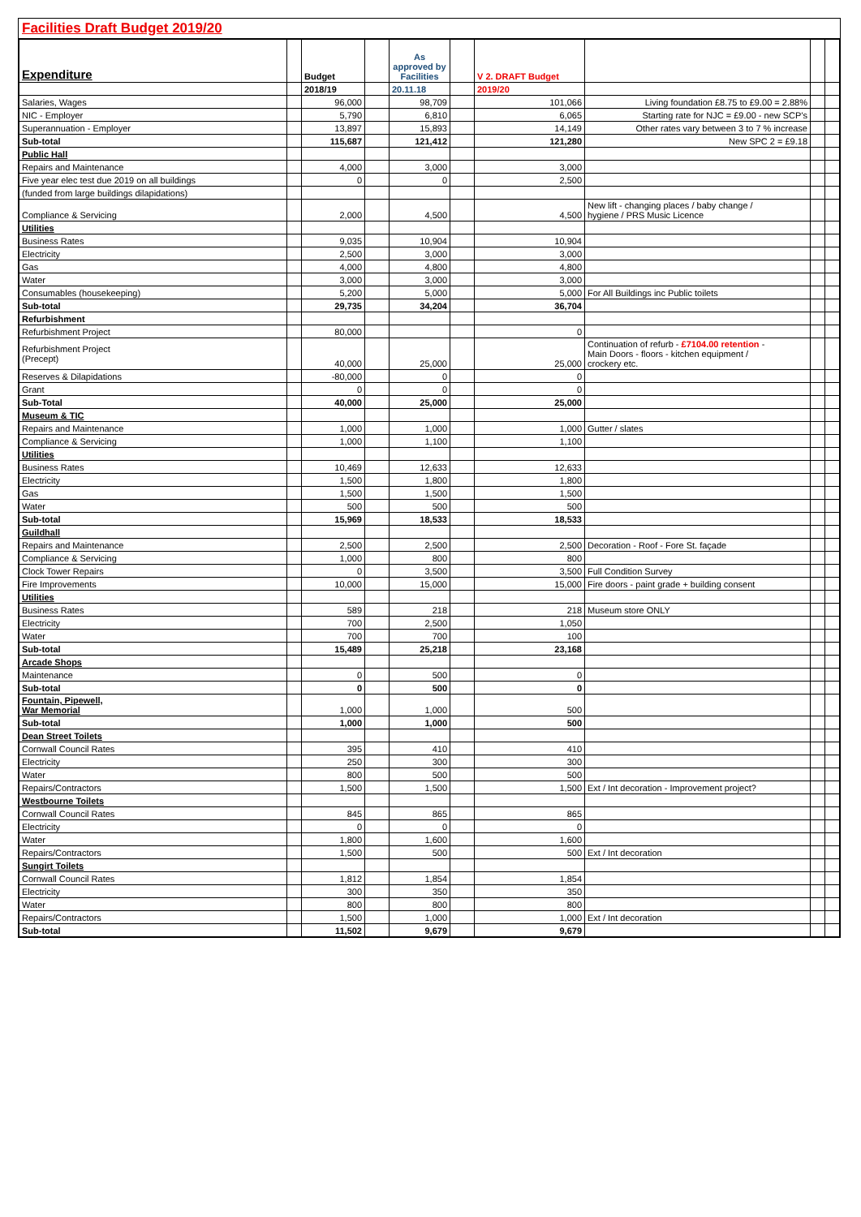Facilities Draft Budget 2019/20
| Expenditure | | Budget | | As approved by Facilities | | V 2. DRAFT Budget | | | |
| | | 2018/19 | | 20.11.18 | | 2019/20 | | | |
| Salaries, Wages | | 96,000 | | 98,709 | | 101,066 | Living foundation £8.75 to £9.00 = 2.88% | | |
| NIC - Employer | | 5,790 | | 6,810 | | 6,065 | Starting rate for NJC = £9.00 - new SCP's | | |
| Superannuation - Employer | | 13,897 | | 15,893 | | 14,149 | Other rates vary between 3 to 7 % increase | | |
| Sub-total | | 115,687 | | 121,412 | | 121,280 | New SPC 2 = £9.18 | | |
| Public Hall | | | | | | | | | |
| Repairs and Maintenance | | 4,000 | | 3,000 | | 3,000 | | | |
| Five year elec test due 2019 on all buildings | | 0 | | 0 | | 2,500 | | | |
| (funded from large buildings dilapidations) | | | | | | | | | |
| Compliance & Servicing | | 2,000 | | 4,500 | | 4,500 | New lift - changing places / baby change / hygiene / PRS Music Licence | | |
| Utilities | | | | | | | | | |
| Business Rates | | 9,035 | | 10,904 | | 10,904 | | | |
| Electricity | | 2,500 | | 3,000 | | 3,000 | | | |
| Gas | | 4,000 | | 4,800 | | 4,800 | | | |
| Water | | 3,000 | | 3,000 | | 3,000 | | | |
| Consumables (housekeeping) | | 5,200 | | 5,000 | | 5,000 | For All Buildings inc Public toilets | | |
| Sub-total | | 29,735 | | 34,204 | | 36,704 | | | |
| Refurbishment | | | | | | | | | |
| Refurbishment Project | | 80,000 | | | | 0 | | | |
| Refurbishment Project (Precept) | | 40,000 | | 25,000 | | 25,000 | Continuation of refurb - £7104.00 retention - Main Doors - floors - kitchen equipment / crockery etc. | | |
| Reserves & Dilapidations | | -80,000 | | 0 | | 0 | | | |
| Grant | | 0 | | 0 | | 0 | | | |
| Sub-Total | | 40,000 | | 25,000 | | 25,000 | | | |
| Museum & TIC | | | | | | | | | |
| Repairs and Maintenance | | 1,000 | | 1,000 | | 1,000 | Gutter / slates | | |
| Compliance & Servicing | | 1,000 | | 1,100 | | 1,100 | | | |
| Utilities | | | | | | | | | |
| Business Rates | | 10,469 | | 12,633 | | 12,633 | | | |
| Electricity | | 1,500 | | 1,800 | | 1,800 | | | |
| Gas | | 1,500 | | 1,500 | | 1,500 | | | |
| Water | | 500 | | 500 | | 500 | | | |
| Sub-total | | 15,969 | | 18,533 | | 18,533 | | | |
| Guildhall | | | | | | | | | |
| Repairs and Maintenance | | 2,500 | | 2,500 | | 2,500 | Decoration - Roof - Fore St. façade | | |
| Compliance & Servicing | | 1,000 | | 800 | | 800 | | | |
| Clock Tower Repairs | | 0 | | 3,500 | | 3,500 | Full Condition Survey | | |
| Fire Improvements | | 10,000 | | 15,000 | | 15,000 | Fire doors - paint grade + building consent | | |
| Utilities | | | | | | | | | |
| Business Rates | | 589 | | 218 | | 218 | Museum store ONLY | | |
| Electricity | | 700 | | 2,500 | | 1,050 | | | |
| Water | | 700 | | 700 | | 100 | | | |
| Sub-total | | 15,489 | | 25,218 | | 23,168 | | | |
| Arcade Shops | | | | | | | | | |
| Maintenance | | 0 | | 500 | | 0 | | | |
| Sub-total | | 0 | | 500 | | 0 | | | |
| Fountain, Pipewell, War Memorial | | 1,000 | | 1,000 | | 500 | | | |
| Sub-total | | 1,000 | | 1,000 | | 500 | | | |
| Dean Street Toilets | | | | | | | | | |
| Cornwall Council Rates | | 395 | | 410 | | 410 | | | |
| Electricity | | 250 | | 300 | | 300 | | | |
| Water | | 800 | | 500 | | 500 | | | |
| Repairs/Contractors | | 1,500 | | 1,500 | | 1,500 | Ext / Int decoration - Improvement project? | | |
| Westbourne Toilets | | | | | | | | | |
| Cornwall Council Rates | | 845 | | 865 | | 865 | | | |
| Electricity | | 0 | | 0 | | 0 | | | |
| Water | | 1,800 | | 1,600 | | 1,600 | | | |
| Repairs/Contractors | | 1,500 | | 500 | | 500 | Ext / Int decoration | | |
| Sungirt Toilets | | | | | | | | | |
| Cornwall Council Rates | | 1,812 | | 1,854 | | 1,854 | | | |
| Electricity | | 300 | | 350 | | 350 | | | |
| Water | | 800 | | 800 | | 800 | | | |
| Repairs/Contractors | | 1,500 | | 1,000 | | 1,000 | Ext / Int decoration | | |
| Sub-total | | 11,502 | | 9,679 | | 9,679 | | | |